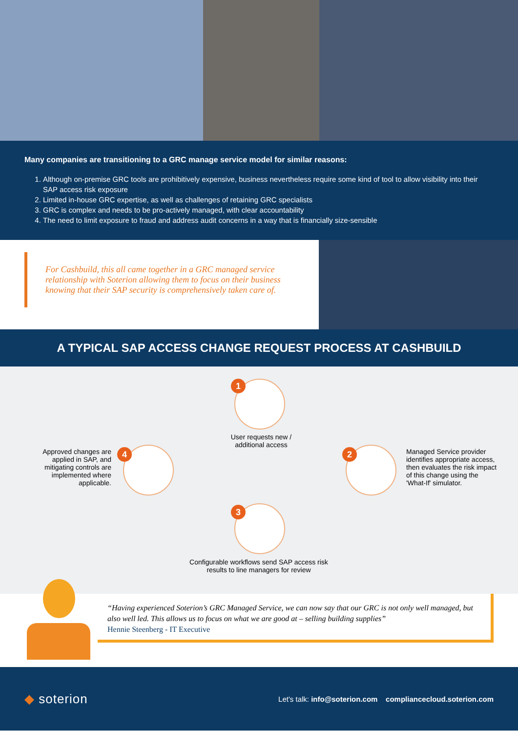Many companies are transitioning to a GRC manage service model for similar reasons:
1. Although on-premise GRC tools are prohibitively expensive, business nevertheless require some kind of tool to allow visibility into their SAP access risk exposure
2. Limited in-house GRC expertise, as well as challenges of retaining GRC specialists
3. GRC is complex and needs to be pro-actively managed, with clear accountability
4. The need to limit exposure to fraud and address audit concerns in a way that is financially size-sensible
For Cashbuild, this all came together in a GRC managed service relationship with Soterion allowing them to focus on their business knowing that their SAP security is comprehensively taken care of.
A TYPICAL SAP ACCESS CHANGE REQUEST PROCESS AT CASHBUILD
1
User requests new / additional access
2
Managed Service provider identifies appropriate access, then evaluates the risk impact of this change using the 'What-If' simulator.
3
Configurable workflows send SAP access risk results to line managers for review
4
Approved changes are applied in SAP, and mitigating controls are implemented where applicable.
“Having experienced Soterion’s GRC Managed Service, we can now say that our GRC is not only well managed, but also well led. This allows us to focus on what we are good at – selling building supplies”
Hennie Steenberg - IT Executive
◆ soterion
Let's talk: info@soterion.com compliancecloud.soterion.com